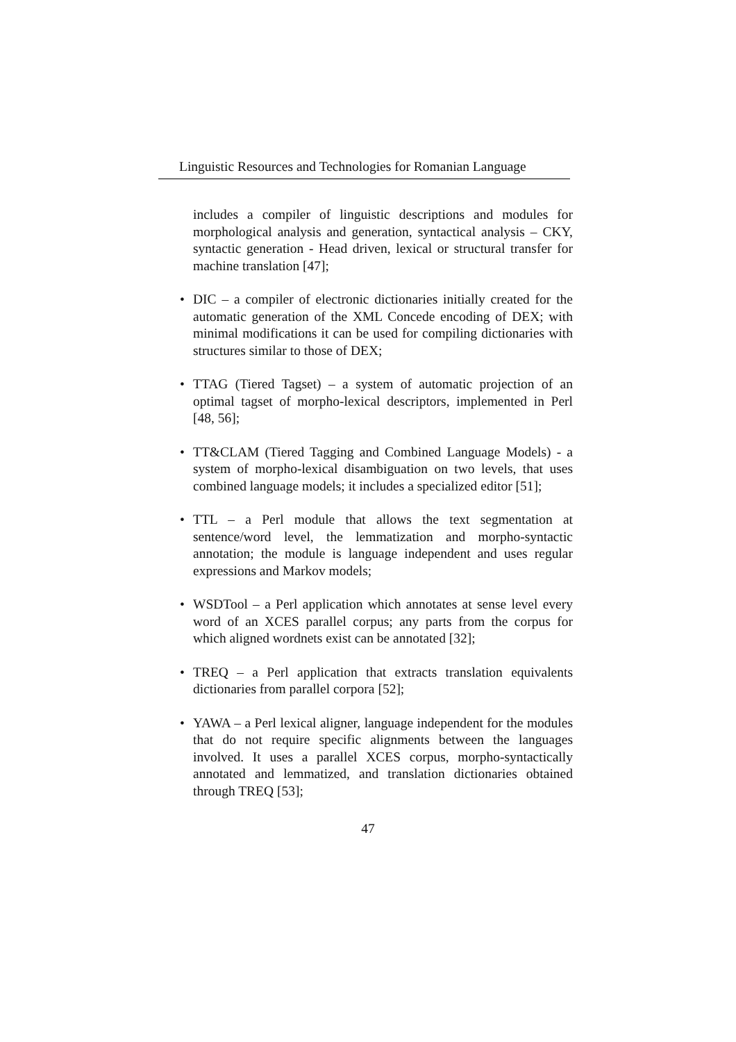Linguistic Resources and Technologies for Romanian Language
includes a compiler of linguistic descriptions and modules for morphological analysis and generation, syntactical analysis – CKY, syntactic generation - Head driven, lexical or structural transfer for machine translation [47];
• DIC – a compiler of electronic dictionaries initially created for the automatic generation of the XML Concede encoding of DEX; with minimal modifications it can be used for compiling dictionaries with structures similar to those of DEX;
• TTAG (Tiered Tagset) – a system of automatic projection of an optimal tagset of morpho-lexical descriptors, implemented in Perl [48, 56];
• TT&CLAM (Tiered Tagging and Combined Language Models) - a system of morpho-lexical disambiguation on two levels, that uses combined language models; it includes a specialized editor [51];
• TTL – a Perl module that allows the text segmentation at sentence/word level, the lemmatization and morpho-syntactic annotation; the module is language independent and uses regular expressions and Markov models;
• WSDTool – a Perl application which annotates at sense level every word of an XCES parallel corpus; any parts from the corpus for which aligned wordnets exist can be annotated [32];
• TREQ – a Perl application that extracts translation equivalents dictionaries from parallel corpora [52];
• YAWA – a Perl lexical aligner, language independent for the modules that do not require specific alignments between the languages involved. It uses a parallel XCES corpus, morpho-syntactically annotated and lemmatized, and translation dictionaries obtained through TREQ [53];
47